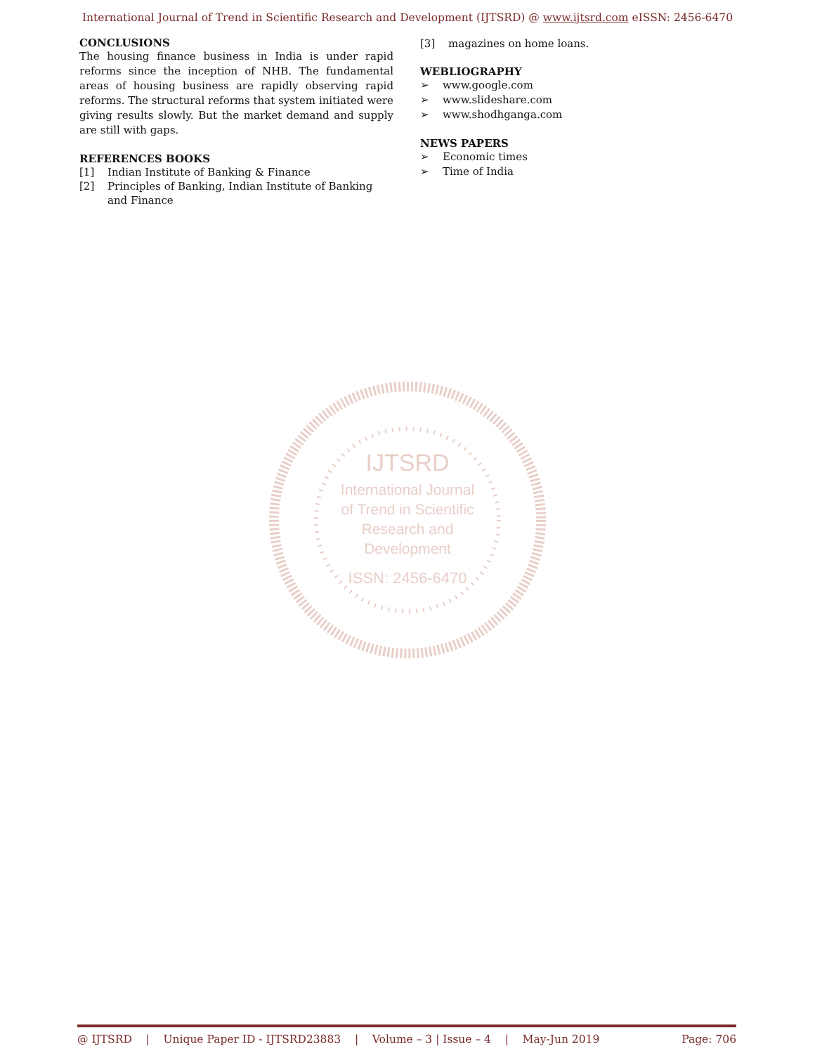International Journal of Trend in Scientific Research and Development (IJTSRD) @ www.ijtsrd.com eISSN: 2456-6470
CONCLUSIONS
The housing finance business in India is under rapid reforms since the inception of NHB. The fundamental areas of housing business are rapidly observing rapid reforms. The structural reforms that system initiated were giving results slowly. But the market demand and supply are still with gaps.
REFERENCES BOOKS
[1] Indian Institute of Banking & Finance
[2] Principles of Banking, Indian Institute of Banking and Finance
[3] magazines on home loans.
WEBLIOGRAPHY
➢ www.google.com
➢ www.slideshare.com
➢ www.shodhganga.com
NEWS PAPERS
➢ Economic times
➢ Time of India
IJTSRD
International Journal
of Trend in Scientific
Research and
Development
ISSN: 2456-6470
@ IJTSRD | Unique Paper ID - IJTSRD23883 | Volume – 3 | Issue – 4 | May-Jun 2019 Page: 706